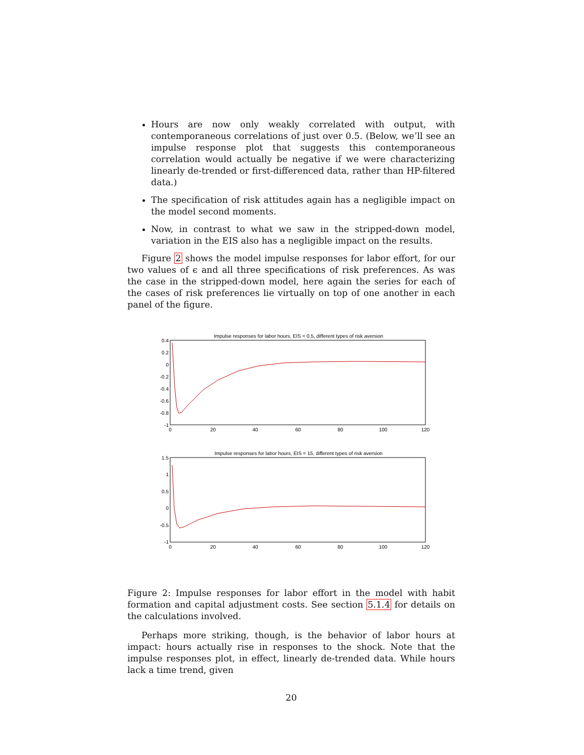Hours are now only weakly correlated with output, with contemporaneous correlations of just over 0.5. (Below, we’ll see an impulse response plot that suggests this contemporaneous correlation would actually be negative if we were characterizing linearly de-trended or first-differenced data, rather than HP-filtered data.)
The specification of risk attitudes again has a negligible impact on the model second moments.
Now, in contrast to what we saw in the stripped-down model, variation in the EIS also has a negligible impact on the results.
Figure 2 shows the model impulse responses for labor effort, for our two values of ϵ and all three specifications of risk preferences. As was the case in the stripped-down model, here again the series for each of the cases of risk preferences lie virtually on top of one another in each panel of the figure.
Impulse responses for labor hours, EIS = 0.5, different types of risk aversion
0.4
0.2
0
-0.2
-0.4
-0.6
-0.8
-1
0
20
40
60
80
100
120
Impulse responses for labor hours, EIS = 15, different types of risk aversion
1.5
1
0.5
0
-0.5
-1
0
20
40
60
80
100
120
Figure 2: Impulse responses for labor effort in the model with habit formation and capital adjustment costs. See section 5.1.4 for details on the calculations involved.
Perhaps more striking, though, is the behavior of labor hours at impact: hours actually rise in responses to the shock. Note that the impulse responses plot, in effect, linearly de-trended data. While hours lack a time trend, given
20